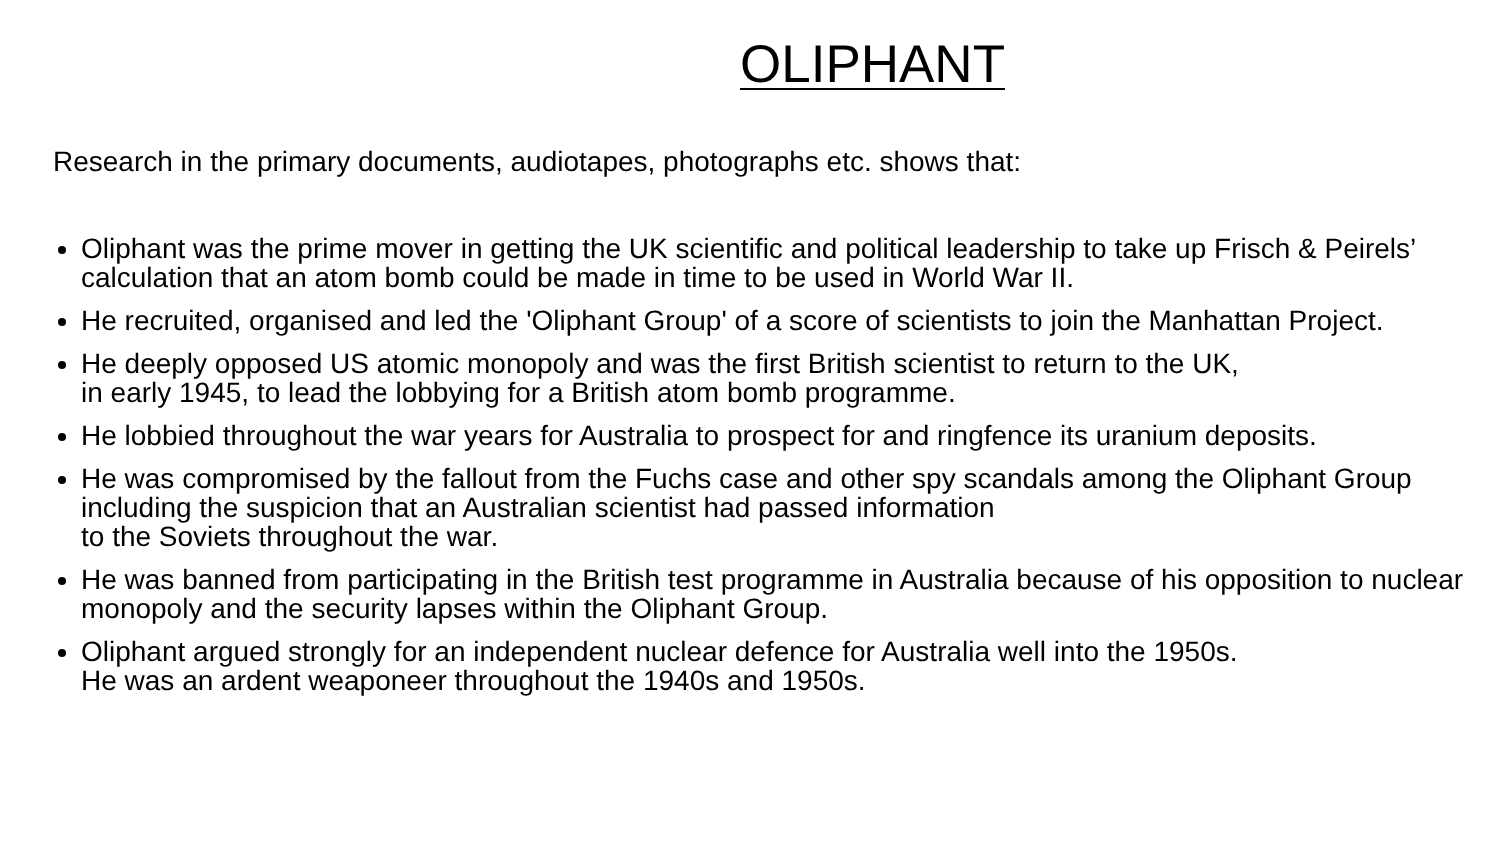OLIPHANT
Research in the primary documents, audiotapes, photographs etc. shows that:
Oliphant was the prime mover in getting the UK scientific and political leadership to take up Frisch & Peirels’ calculation that an atom bomb could be made in time to be used in World War II.
He recruited, organised and led the 'Oliphant Group' of a score of scientists to join the Manhattan Project.
He deeply opposed US atomic monopoly and was the first British scientist to return to the UK,
in early 1945, to lead the lobbying for a British atom bomb programme.
He lobbied throughout the war years for Australia to prospect for and ringfence its uranium deposits.
He was compromised by the fallout from the Fuchs case and other spy scandals among the Oliphant Group including the suspicion that an Australian scientist had passed information
to the Soviets throughout the war.
He was banned from participating in the British test programme in Australia because of his opposition to nuclear monopoly and the security lapses within the Oliphant Group.
Oliphant argued strongly for an independent nuclear defence for Australia well into the 1950s.
He was an ardent weaponeer throughout the 1940s and 1950s.